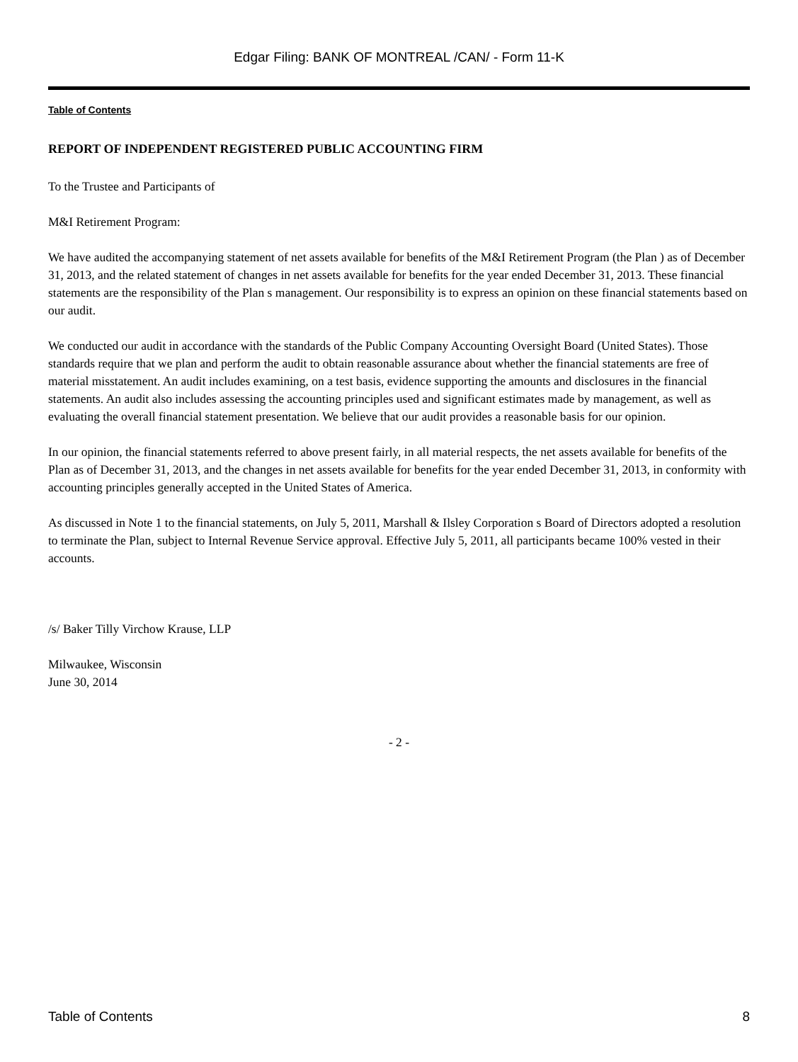Edgar Filing: BANK OF MONTREAL /CAN/ - Form 11-K
Table of Contents
REPORT OF INDEPENDENT REGISTERED PUBLIC ACCOUNTING FIRM
To the Trustee and Participants of
M&I Retirement Program:
We have audited the accompanying statement of net assets available for benefits of the M&I Retirement Program (the Plan ) as of December 31, 2013, and the related statement of changes in net assets available for benefits for the year ended December 31, 2013. These financial statements are the responsibility of the Plan s management. Our responsibility is to express an opinion on these financial statements based on our audit.
We conducted our audit in accordance with the standards of the Public Company Accounting Oversight Board (United States). Those standards require that we plan and perform the audit to obtain reasonable assurance about whether the financial statements are free of material misstatement. An audit includes examining, on a test basis, evidence supporting the amounts and disclosures in the financial statements. An audit also includes assessing the accounting principles used and significant estimates made by management, as well as evaluating the overall financial statement presentation. We believe that our audit provides a reasonable basis for our opinion.
In our opinion, the financial statements referred to above present fairly, in all material respects, the net assets available for benefits of the Plan as of December 31, 2013, and the changes in net assets available for benefits for the year ended December 31, 2013, in conformity with accounting principles generally accepted in the United States of America.
As discussed in Note 1 to the financial statements, on July 5, 2011, Marshall & Ilsley Corporation s Board of Directors adopted a resolution to terminate the Plan, subject to Internal Revenue Service approval. Effective July 5, 2011, all participants became 100% vested in their accounts.
/s/ Baker Tilly Virchow Krause, LLP
Milwaukee, Wisconsin
June 30, 2014
- 2 -
Table of Contents 8